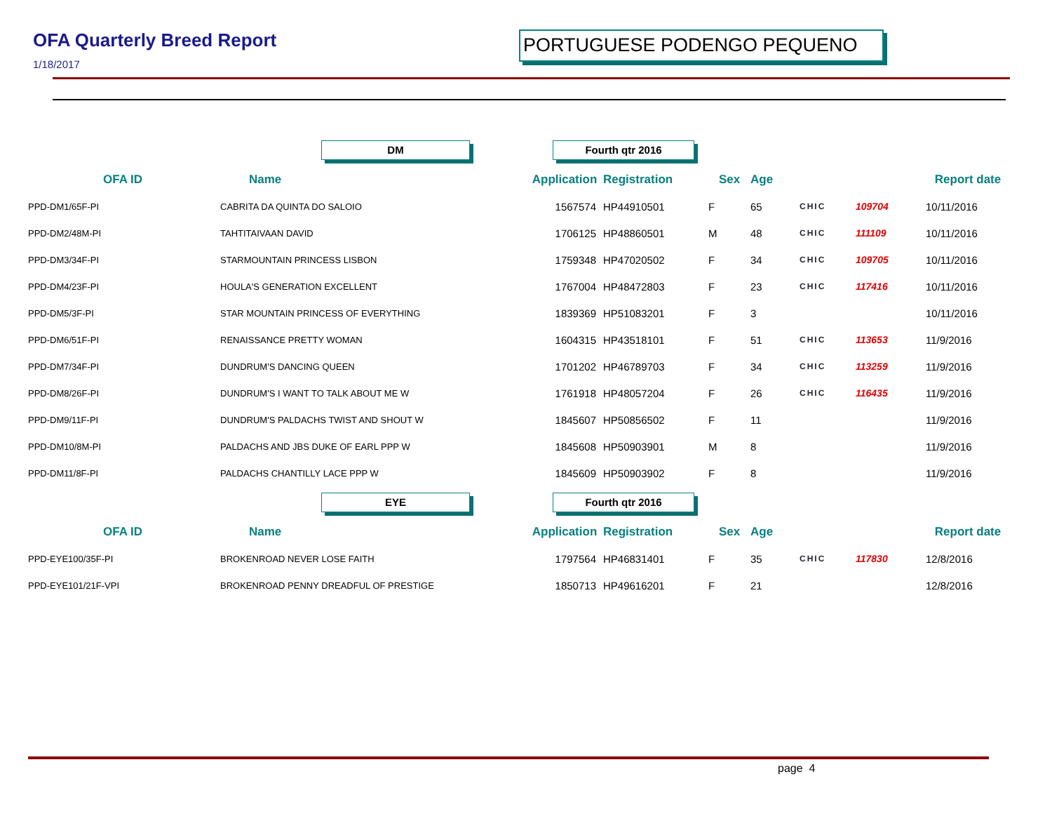OFA Quarterly Breed Report
1/18/2017
PORTUGUESE PODENGO PEQUENO
| | DM | Fourth qtr 2016 | | | | | | |
| OFA ID | Name | Application | Registration | Sex | Age | | | Report date |
| PPD-DM1/65F-PI | CABRITA DA QUINTA DO SALOIO | 1567574 | HP44910501 | F | 65 | CHIC | 109704 | 10/11/2016 |
| PPD-DM2/48M-PI | TAHTITAIVAAN DAVID | 1706125 | HP48860501 | M | 48 | CHIC | 111109 | 10/11/2016 |
| PPD-DM3/34F-PI | STARMOUNTAIN PRINCESS LISBON | 1759348 | HP47020502 | F | 34 | CHIC | 109705 | 10/11/2016 |
| PPD-DM4/23F-PI | HOULA'S GENERATION EXCELLENT | 1767004 | HP48472803 | F | 23 | CHIC | 117416 | 10/11/2016 |
| PPD-DM5/3F-PI | STAR MOUNTAIN PRINCESS OF EVERYTHING | 1839369 | HP51083201 | F | 3 | | | 10/11/2016 |
| PPD-DM6/51F-PI | RENAISSANCE PRETTY WOMAN | 1604315 | HP43518101 | F | 51 | CHIC | 113653 | 11/9/2016 |
| PPD-DM7/34F-PI | DUNDRUM'S DANCING QUEEN | 1701202 | HP46789703 | F | 34 | CHIC | 113259 | 11/9/2016 |
| PPD-DM8/26F-PI | DUNDRUM'S I WANT TO TALK ABOUT ME W | 1761918 | HP48057204 | F | 26 | CHIC | 116435 | 11/9/2016 |
| PPD-DM9/11F-PI | DUNDRUM'S PALDACHS TWIST AND SHOUT W | 1845607 | HP50856502 | F | 11 | | | 11/9/2016 |
| PPD-DM10/8M-PI | PALDACHS AND JBS DUKE OF EARL PPP W | 1845608 | HP50903901 | M | 8 | | | 11/9/2016 |
| PPD-DM11/8F-PI | PALDACHS CHANTILLY LACE PPP W | 1845609 | HP50903902 | F | 8 | | | 11/9/2016 |
| | EYE | Fourth qtr 2016 | | | | | | |
| OFA ID | Name | Application | Registration | Sex | Age | | | Report date |
| PPD-EYE100/35F-PI | BROKENROAD NEVER LOSE FAITH | 1797564 | HP46831401 | F | 35 | CHIC | 117830 | 12/8/2016 |
| PPD-EYE101/21F-VPI | BROKENROAD PENNY DREADFUL OF PRESTIGE | 1850713 | HP49616201 | F | 21 | | | 12/8/2016 |
page 4